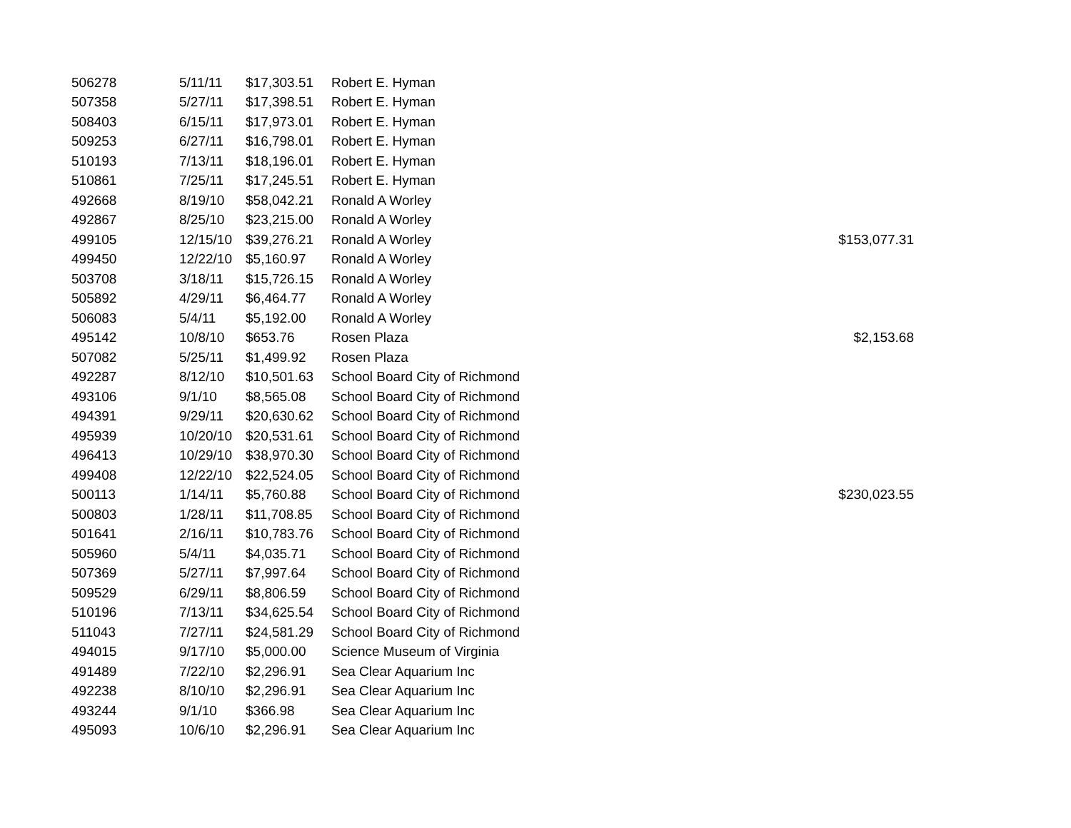| 506278 | 5/11/11 | $17,303.51 | Robert E. Hyman | |
| 507358 | 5/27/11 | $17,398.51 | Robert E. Hyman | |
| 508403 | 6/15/11 | $17,973.01 | Robert E. Hyman | |
| 509253 | 6/27/11 | $16,798.01 | Robert E. Hyman | |
| 510193 | 7/13/11 | $18,196.01 | Robert E. Hyman | |
| 510861 | 7/25/11 | $17,245.51 | Robert E. Hyman | |
| 492668 | 8/19/10 | $58,042.21 | Ronald A Worley | |
| 492867 | 8/25/10 | $23,215.00 | Ronald A Worley | |
| 499105 | 12/15/10 | $39,276.21 | Ronald A Worley | $153,077.31 |
| 499450 | 12/22/10 | $5,160.97 | Ronald A Worley | |
| 503708 | 3/18/11 | $15,726.15 | Ronald A Worley | |
| 505892 | 4/29/11 | $6,464.77 | Ronald A Worley | |
| 506083 | 5/4/11 | $5,192.00 | Ronald A Worley | |
| 495142 | 10/8/10 | $653.76 | Rosen Plaza | $2,153.68 |
| 507082 | 5/25/11 | $1,499.92 | Rosen Plaza | |
| 492287 | 8/12/10 | $10,501.63 | School Board City of Richmond | |
| 493106 | 9/1/10 | $8,565.08 | School Board City of Richmond | |
| 494391 | 9/29/11 | $20,630.62 | School Board City of Richmond | |
| 495939 | 10/20/10 | $20,531.61 | School Board City of Richmond | |
| 496413 | 10/29/10 | $38,970.30 | School Board City of Richmond | |
| 499408 | 12/22/10 | $22,524.05 | School Board City of Richmond | |
| 500113 | 1/14/11 | $5,760.88 | School Board City of Richmond | $230,023.55 |
| 500803 | 1/28/11 | $11,708.85 | School Board City of Richmond | |
| 501641 | 2/16/11 | $10,783.76 | School Board City of Richmond | |
| 505960 | 5/4/11 | $4,035.71 | School Board City of Richmond | |
| 507369 | 5/27/11 | $7,997.64 | School Board City of Richmond | |
| 509529 | 6/29/11 | $8,806.59 | School Board City of Richmond | |
| 510196 | 7/13/11 | $34,625.54 | School Board City of Richmond | |
| 511043 | 7/27/11 | $24,581.29 | School Board City of Richmond | |
| 494015 | 9/17/10 | $5,000.00 | Science Museum of Virginia | |
| 491489 | 7/22/10 | $2,296.91 | Sea Clear Aquarium Inc | |
| 492238 | 8/10/10 | $2,296.91 | Sea Clear Aquarium Inc | |
| 493244 | 9/1/10 | $366.98 | Sea Clear Aquarium Inc | |
| 495093 | 10/6/10 | $2,296.91 | Sea Clear Aquarium Inc | |